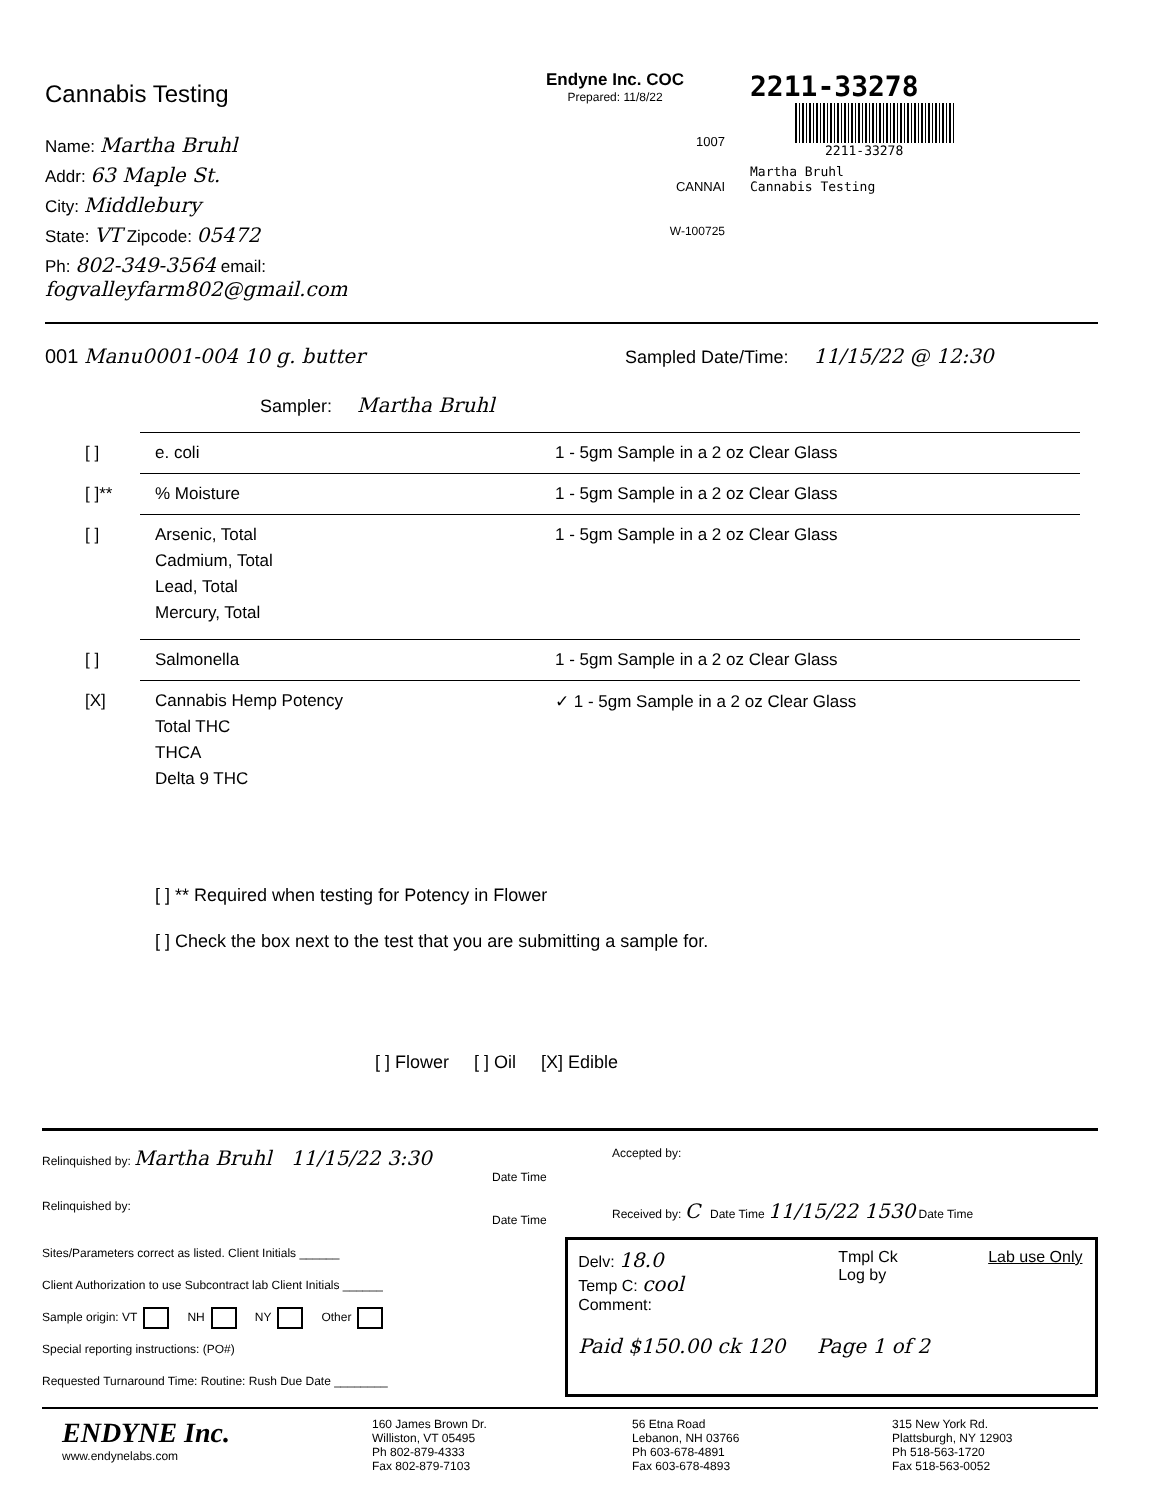Cannabis Testing
Name: Martha Bruhl
Addr: 63 Maple St.
City: Middlebury
State: VT Zipcode: 05472
Ph: 802-349-3564 email: fogvalleyfarm802@gmail.com
Endyne Inc. COC
Prepared: 11/8/22
1007
CANNAI
W-100725
2211-33278
2211-33278
Martha Bruhl
Cannabis Testing
001 Manu0001-004 10 g. butter Sampled Date/Time: 11/15/22 @ 12:30
Sampler: Martha Bruhl
[ ]
e. coli 1 - 5gm Sample in a 2 oz Clear Glass
[ ]**
% Moisture 1 - 5gm Sample in a 2 oz Clear Glass
[ ]
Arsenic, Total
Cadmium, Total
Lead, Total
Mercury, Total
1 - 5gm Sample in a 2 oz Clear Glass
[ ]
Salmonella 1 - 5gm Sample in a 2 oz Clear Glass
[X]
Cannabis Hemp Potency
Total THC
THCA
Delta 9 THC
✓ 1 - 5gm Sample in a 2 oz Clear Glass
[ ] ** Required when testing for Potency in Flower
[ ] Check the box next to the test that you are submitting a sample for.
[ ] Flower [ ] Oil [X] Edible
Relinquished by: Martha Bruhl 11/15/22 3:30
Date Time
Accepted by:
Relinquished by:
Date Time
Received by: C Date Time 11/15/22 1530 Date Time
Sites/Parameters correct as listed. Client Initials ______
Client Authorization to use Subcontract lab Client Initials ______
Sample origin: VT NH NY Other
Special reporting instructions: (PO#)
Requested Turnaround Time: Routine: Rush Due Date ________
Delv: 18.0
Temp C: cool
Comment:
Tmpl Ck
Log by
Lab use Only
Paid $150.00 ck 120 Page 1 of 2
ENDYNE Inc.
www.endynelabs.com
160 James Brown Dr.
Williston, VT 05495
Ph 802-879-4333
Fax 802-879-7103
56 Etna Road
Lebanon, NH 03766
Ph 603-678-4891
Fax 603-678-4893
315 New York Rd.
Plattsburgh, NY 12903
Ph 518-563-1720
Fax 518-563-0052